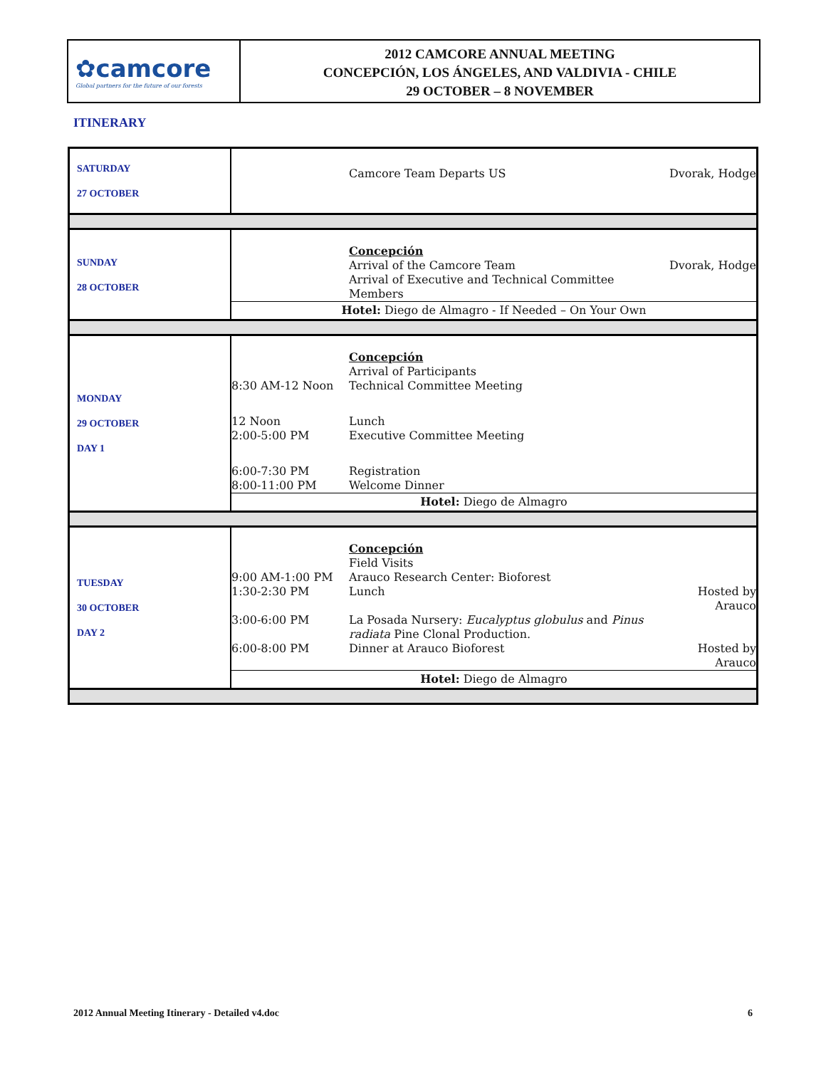✿camcore
Global partners for the future of our forests
2012 CAMCORE ANNUAL MEETING
CONCEPCIÓN, LOS ÁNGELES, AND VALDIVIA - CHILE
29 OCTOBER – 8 NOVEMBER
ITINERARY
| SATURDAY 27 OCTOBER | / / Camcore Team Departs US / Dvorak, Hodge / |
| SUNDAY 28 OCTOBER | / / Concepción Arrival of the Camcore Team / Dvorak, Hodge / / / Arrival of Executive and Technical Committee Members / / / Hotel: Diego de Almagro - If Needed – On Your Own / / / |
| MONDAY 29 OCTOBER DAY 1 | / / Concepción Arrival of Participants / / / 8:30 AM-12 Noon / Technical Committee Meeting / / / 12 Noon / Lunch / / / 2:00-5:00 PM / Executive Committee Meeting / / / 6:00-7:30 PM / Registration / / / 8:00-11:00 PM / Welcome Dinner / / / Hotel: Diego de Almagro / / / |
| TUESDAY 30 OCTOBER DAY 2 | / 9:00 AM-1:00 PM / Concepción Field Visits Arauco Research Center: Bioforest / / / 1:30-2:30 PM / Lunch / Hosted by Arauco / / 3:00-6:00 PM / La Posada Nursery: Eucalyptus globulus and Pinus radiata Pine Clonal Production. / / / 6:00-8:00 PM / Dinner at Arauco Bioforest / Hosted by Arauco / / Hotel: Diego de Almagro / / / |
2012 Annual Meeting Itinerary - Detailed v4.doc 6